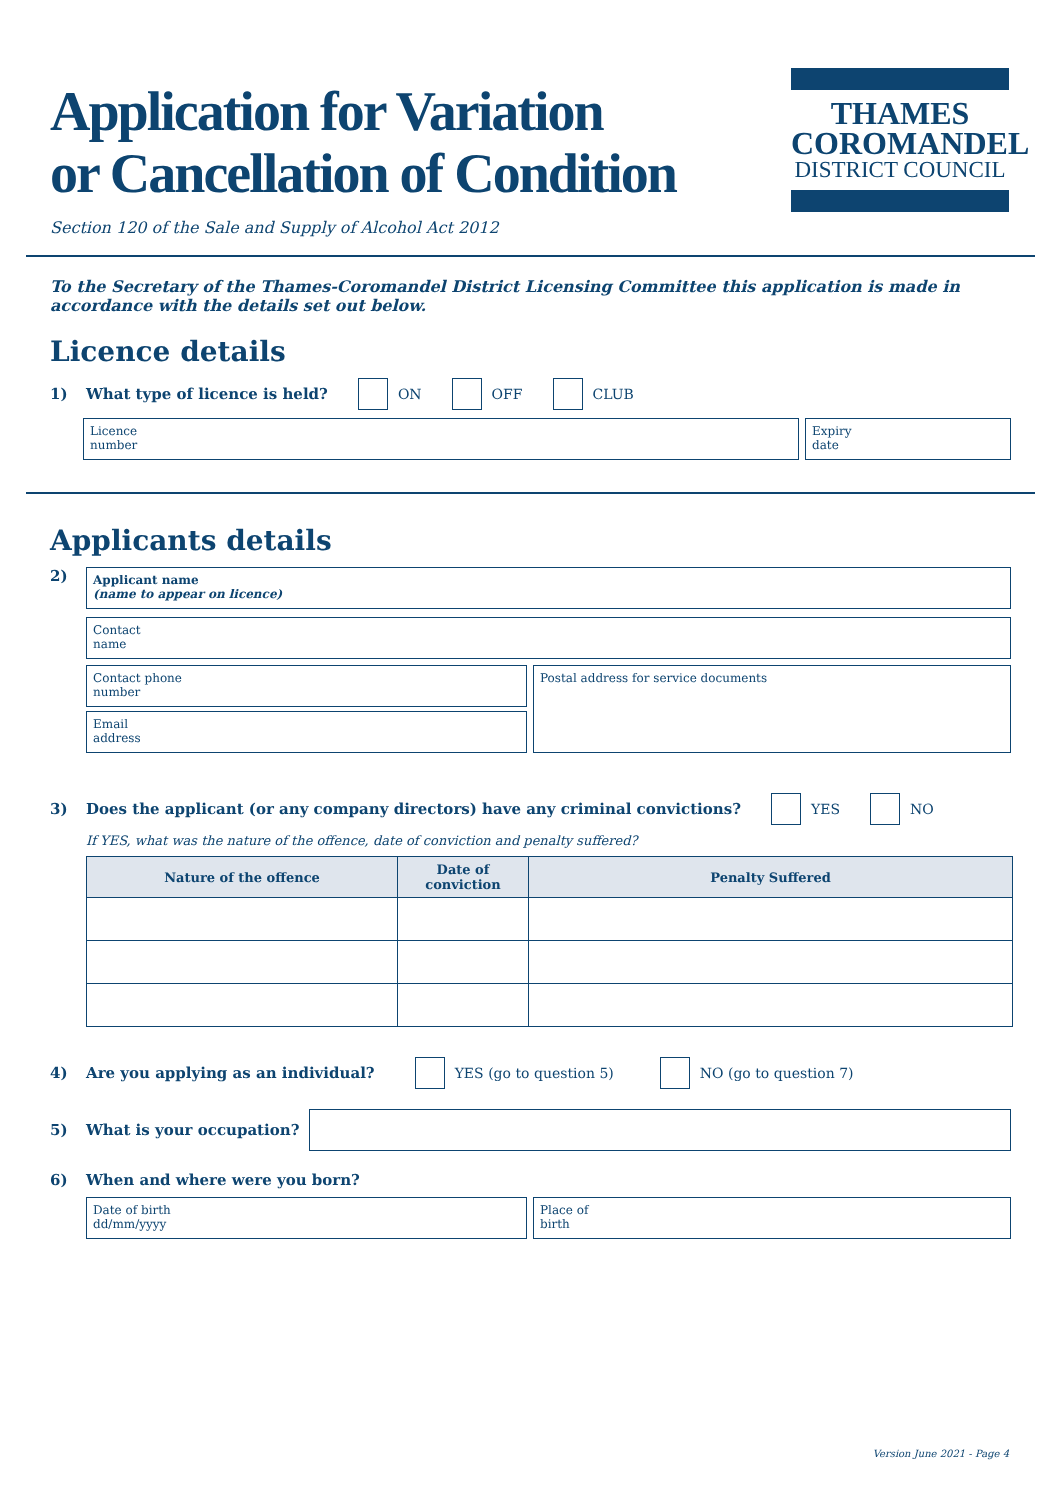THAMES
COROMANDEL
DISTRICT COUNCIL
Application for Variation
or Cancellation of Condition
Section 120 of the Sale and Supply of Alcohol Act 2012
To the Secretary of the Thames-Coromandel District Licensing Committee this application is made in accordance with the details set out below.
Licence details
1) What type of licence is held? ON OFF CLUB
Licence
number
Expiry
date
Applicants details
2)
Applicant name
(name to appear on licence)
Contact
name
Contact phone
number
Email
address
Postal address for service documents
3) Does the applicant (or any company directors) have any criminal convictions? YES NO
If YES, what was the nature of the offence, date of conviction and penalty suffered?
| Nature of the offence | Date of conviction | Penalty Suffered |
| --- | --- | --- |
4) Are you applying as an individual? YES (go to question 5) NO (go to question 7)
5) What is your occupation?
6) When and where were you born?
Date of birth
dd/mm/yyyy
Place of
birth
Version June 2021 - Page 4